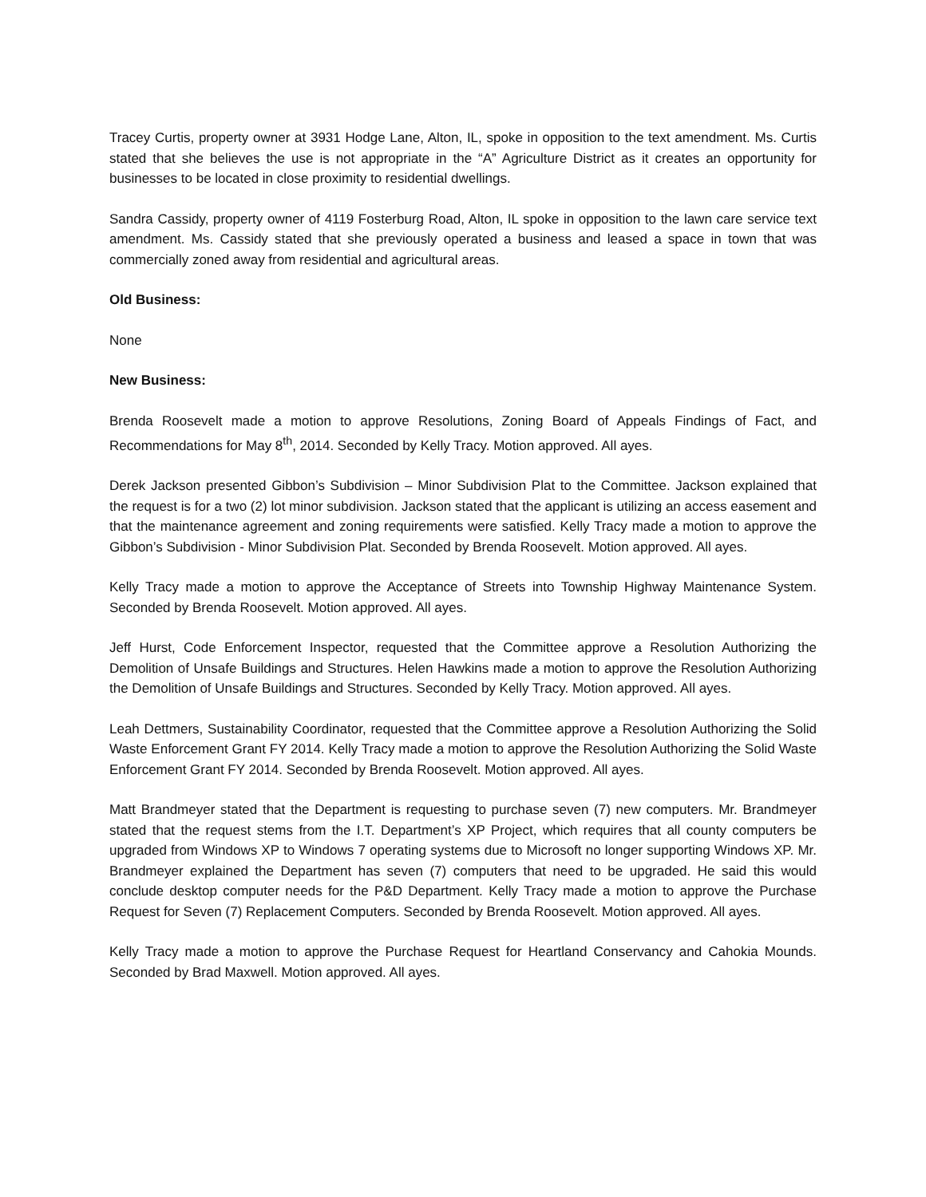Tracey Curtis, property owner at 3931 Hodge Lane, Alton, IL, spoke in opposition to the text amendment. Ms. Curtis stated that she believes the use is not appropriate in the “A” Agriculture District as it creates an opportunity for businesses to be located in close proximity to residential dwellings.
Sandra Cassidy, property owner of 4119 Fosterburg Road, Alton, IL spoke in opposition to the lawn care service text amendment. Ms. Cassidy stated that she previously operated a business and leased a space in town that was commercially zoned away from residential and agricultural areas.
Old Business:
None
New Business:
Brenda Roosevelt made a motion to approve Resolutions, Zoning Board of Appeals Findings of Fact, and Recommendations for May 8<sup>th</sup>, 2014. Seconded by Kelly Tracy. Motion approved. All ayes.
Derek Jackson presented Gibbon’s Subdivision – Minor Subdivision Plat to the Committee. Jackson explained that the request is for a two (2) lot minor subdivision. Jackson stated that the applicant is utilizing an access easement and that the maintenance agreement and zoning requirements were satisfied. Kelly Tracy made a motion to approve the Gibbon’s Subdivision - Minor Subdivision Plat. Seconded by Brenda Roosevelt. Motion approved. All ayes.
Kelly Tracy made a motion to approve the Acceptance of Streets into Township Highway Maintenance System. Seconded by Brenda Roosevelt. Motion approved. All ayes.
Jeff Hurst, Code Enforcement Inspector, requested that the Committee approve a Resolution Authorizing the Demolition of Unsafe Buildings and Structures. Helen Hawkins made a motion to approve the Resolution Authorizing the Demolition of Unsafe Buildings and Structures. Seconded by Kelly Tracy. Motion approved. All ayes.
Leah Dettmers, Sustainability Coordinator, requested that the Committee approve a Resolution Authorizing the Solid Waste Enforcement Grant FY 2014. Kelly Tracy made a motion to approve the Resolution Authorizing the Solid Waste Enforcement Grant FY 2014. Seconded by Brenda Roosevelt. Motion approved. All ayes.
Matt Brandmeyer stated that the Department is requesting to purchase seven (7) new computers. Mr. Brandmeyer stated that the request stems from the I.T. Department’s XP Project, which requires that all county computers be upgraded from Windows XP to Windows 7 operating systems due to Microsoft no longer supporting Windows XP. Mr. Brandmeyer explained the Department has seven (7) computers that need to be upgraded. He said this would conclude desktop computer needs for the P&D Department. Kelly Tracy made a motion to approve the Purchase Request for Seven (7) Replacement Computers. Seconded by Brenda Roosevelt. Motion approved. All ayes.
Kelly Tracy made a motion to approve the Purchase Request for Heartland Conservancy and Cahokia Mounds. Seconded by Brad Maxwell. Motion approved. All ayes.